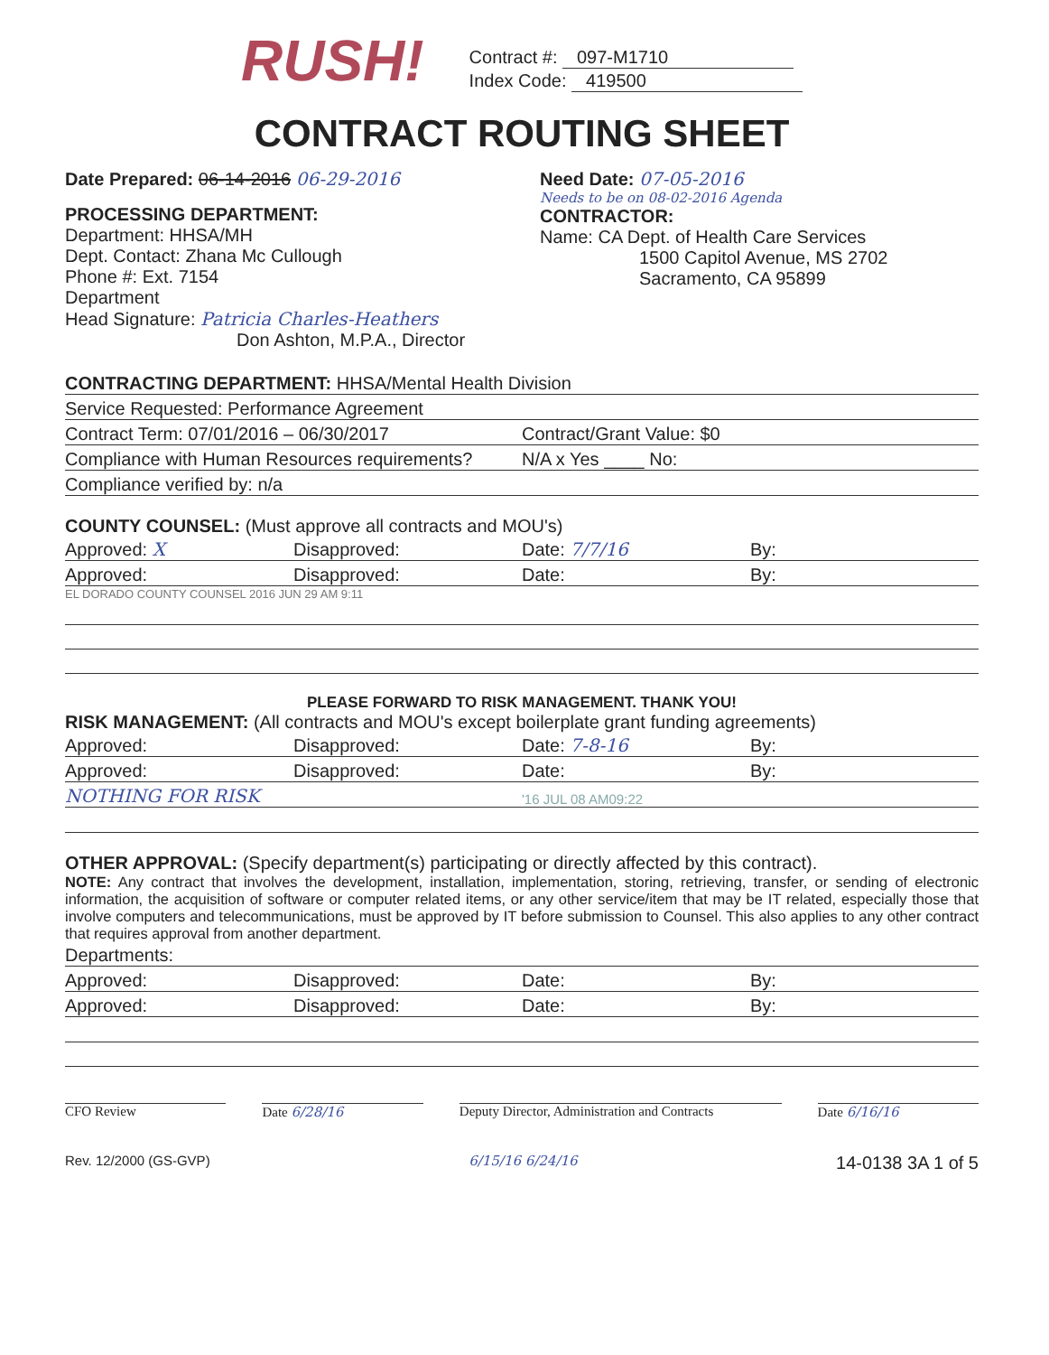RUSH!
Contract #: 097-M1710
Index Code: 419500
CONTRACT ROUTING SHEET
Date Prepared: 06-14-2016 06-29-2016
PROCESSING DEPARTMENT:
Department: HHSA/MH
Dept. Contact: Zhana Mc Cullough
Phone #: Ext. 7154
Department
Head Signature: Patricia Charles-Heathers
Don Ashton, M.P.A., Director
Need Date: 07-05-2016
Needs to be on 08-02-2016 Agenda
CONTRACTOR:
Name: CA Dept. of Health Care Services
1500 Capitol Avenue, MS 2702
Sacramento, CA 95899
CONTRACTING DEPARTMENT: HHSA/Mental Health Division
Service Requested: Performance Agreement
Contract Term: 07/01/2016 – 06/30/2017 Contract/Grant Value: $0
Compliance with Human Resources requirements? N/A x Yes ____ No:
Compliance verified by: n/a
COUNTY COUNSEL: (Must approve all contracts and MOU's)
Approved: X Disapproved: Date: 7/7/16 By:
Approved: Disapproved: Date: By:
EL DORADO COUNTY COUNSEL 2016 JUN 29 AM 9:11
PLEASE FORWARD TO RISK MANAGEMENT. THANK YOU!
RISK MANAGEMENT: (All contracts and MOU's except boilerplate grant funding agreements)
Approved: Disapproved: Date: 7-8-16 By:
Approved: Disapproved: Date: By:
NOTHING FOR RISK '16 JUL 08 AM09:22
OTHER APPROVAL: (Specify department(s) participating or directly affected by this contract).
NOTE: Any contract that involves the development, installation, implementation, storing, retrieving, transfer, or sending of electronic information, the acquisition of software or computer related items, or any other service/item that may be IT related, especially those that involve computers and telecommunications, must be approved by IT before submission to Counsel. This also applies to any other contract that requires approval from another department.
Departments:
Approved: Disapproved: Date: By:
Approved: Disapproved: Date: By:
CFO Review Date 6/28/16 Deputy Director, Administration and Contracts
Date 6/16/16
Rev. 12/2000 (GS-GVP) 6/15/16 6/24/16 14-0138 3A 1 of 5